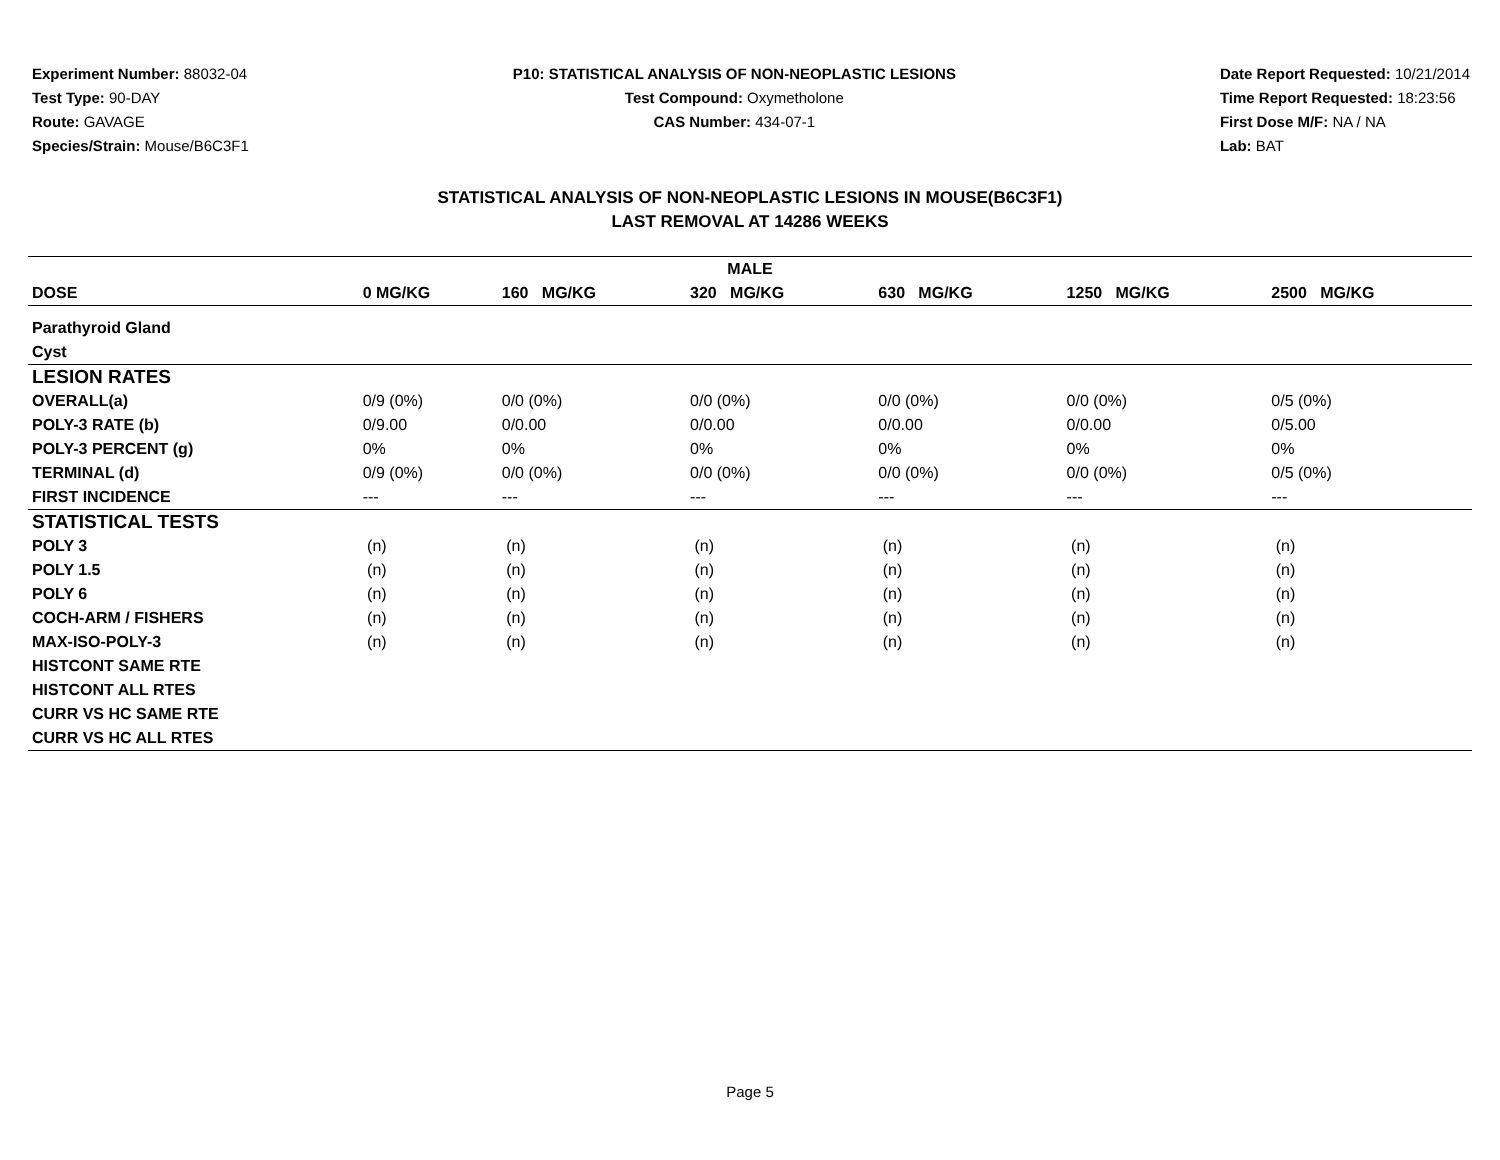Experiment Number: 88032-04
Test Type: 90-DAY
Route: GAVAGE
Species/Strain: Mouse/B6C3F1
P10: STATISTICAL ANALYSIS OF NON-NEOPLASTIC LESIONS
Test Compound: Oxymetholone
CAS Number: 434-07-1
Date Report Requested: 10/21/2014
Time Report Requested: 18:23:56
First Dose M/F: NA / NA
Lab: BAT
STATISTICAL ANALYSIS OF NON-NEOPLASTIC LESIONS IN MOUSE(B6C3F1)
LAST REMOVAL AT 14286 WEEKS
| MALE | | | | | | |
| --- | --- | --- | --- | --- | --- | --- |
| DOSE | 0 MG/KG | 160 MG/KG | 320 MG/KG | 630 MG/KG | 1250 MG/KG | 2500 MG/KG |
| Parathyroid Gland | | | | | | |
| Cyst | | | | | | |
| LESION RATES | | | | | | |
| OVERALL(a) | 0/9 (0%) | 0/0 (0%) | 0/0 (0%) | 0/0 (0%) | 0/0 (0%) | 0/5 (0%) |
| POLY-3 RATE (b) | 0/9.00 | 0/0.00 | 0/0.00 | 0/0.00 | 0/0.00 | 0/5.00 |
| POLY-3 PERCENT (g) | 0% | 0% | 0% | 0% | 0% | 0% |
| TERMINAL (d) | 0/9 (0%) | 0/0 (0%) | 0/0 (0%) | 0/0 (0%) | 0/0 (0%) | 0/5 (0%) |
| FIRST INCIDENCE | --- | --- | --- | --- | --- | --- |
| STATISTICAL TESTS | | | | | | |
| POLY 3 | (n) | (n) | (n) | (n) | (n) | (n) |
| POLY 1.5 | (n) | (n) | (n) | (n) | (n) | (n) |
| POLY 6 | (n) | (n) | (n) | (n) | (n) | (n) |
| COCH-ARM / FISHERS | (n) | (n) | (n) | (n) | (n) | (n) |
| MAX-ISO-POLY-3 | (n) | (n) | (n) | (n) | (n) | (n) |
| HISTCONT SAME RTE | | | | | | |
| HISTCONT ALL RTES | | | | | | |
| CURR VS HC SAME RTE | | | | | | |
| CURR VS HC ALL RTES | | | | | | |
Page 5